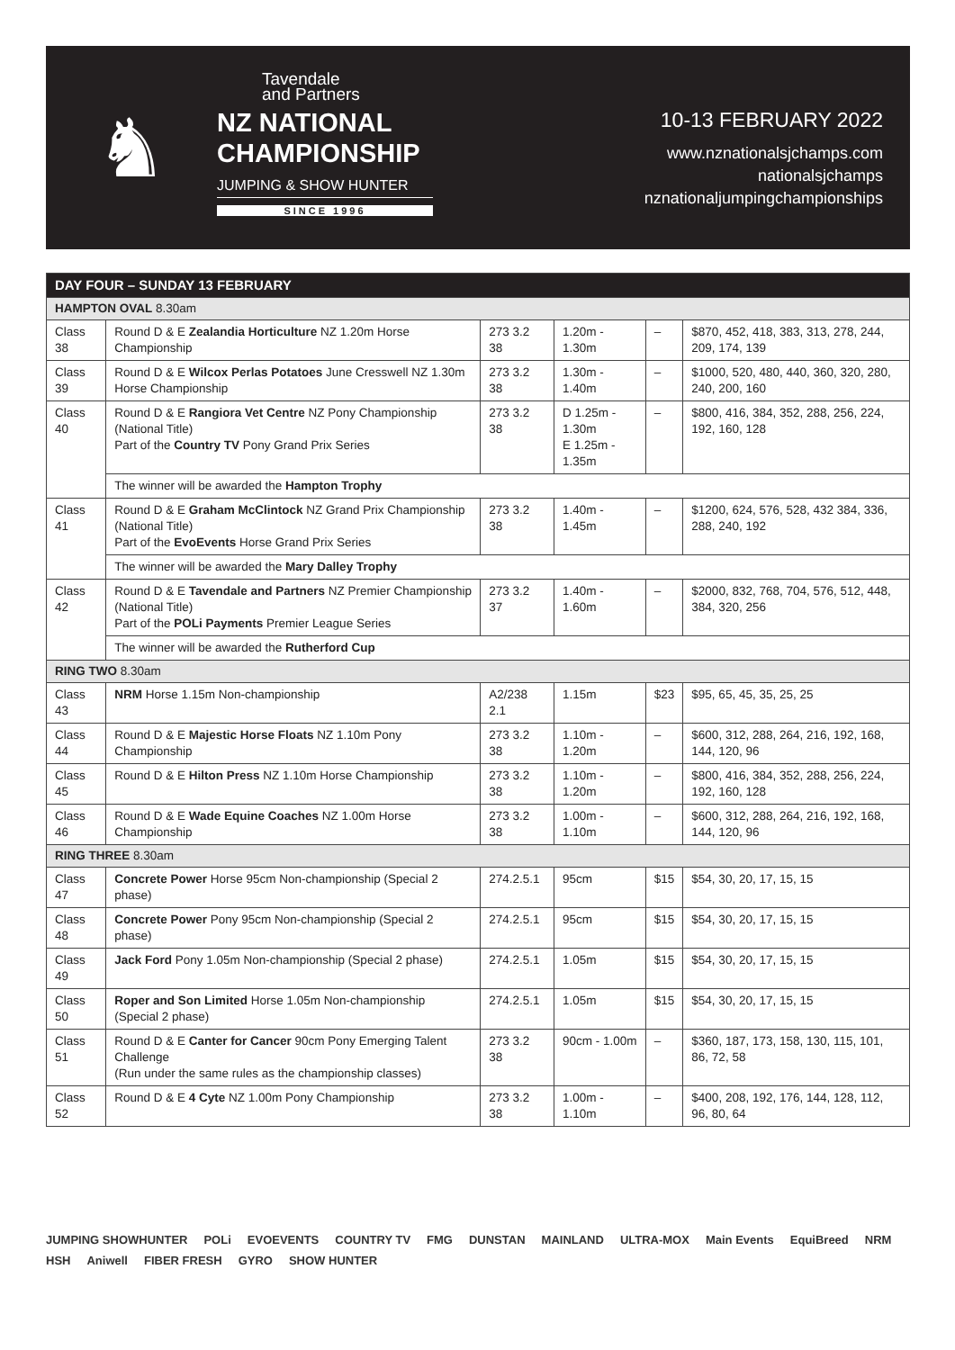♞
Tavendale
and Partners
NZ NATIONAL CHAMPIONSHIP
JUMPING & SHOW HUNTER
SINCE 1996
10-13 FEBRUARY 2022
www.nznationalsjchamps.com
nationalsjchamps
nznationaljumpingchampionships
| DAY FOUR – SUNDAY 13 FEBRUARY | | | | | |
| --- | --- | --- | --- | --- | --- |
| HAMPTON OVAL 8.30am | | | | | |
| Class 38 | Round D & E Zealandia Horticulture NZ 1.20m Horse Championship | 273 3.2 38 | 1.20m - 1.30m | – | $870, 452, 418, 383, 313, 278, 244, 209, 174, 139 |
| Class 39 | Round D & E Wilcox Perlas Potatoes June Cresswell NZ 1.30m Horse Championship | 273 3.2 38 | 1.30m - 1.40m | – | $1000, 520, 480, 440, 360, 320, 280, 240, 200, 160 |
| Class 40 | Round D & E Rangiora Vet Centre NZ Pony Championship (National Title) Part of the Country TV Pony Grand Prix Series | 273 3.2 38 | D 1.25m - 1.30m E 1.25m - 1.35m | – | $800, 416, 384, 352, 288, 256, 224, 192, 160, 128 |
| | The winner will be awarded the Hampton Trophy | | | | |
| Class 41 | Round D & E Graham McClintock NZ Grand Prix Championship (National Title) Part of the EvoEvents Horse Grand Prix Series | 273 3.2 38 | 1.40m - 1.45m | – | $1200, 624, 576, 528, 432 384, 336, 288, 240, 192 |
| | The winner will be awarded the Mary Dalley Trophy | | | | |
| Class 42 | Round D & E Tavendale and Partners NZ Premier Championship (National Title) Part of the POLi Payments Premier League Series | 273 3.2 37 | 1.40m - 1.60m | – | $2000, 832, 768, 704, 576, 512, 448, 384, 320, 256 |
| | The winner will be awarded the Rutherford Cup | | | | |
| RING TWO 8.30am | | | | | |
| Class 43 | NRM Horse 1.15m Non-championship | A2/238 2.1 | 1.15m | $23 | $95, 65, 45, 35, 25, 25 |
| Class 44 | Round D & E Majestic Horse Floats NZ 1.10m Pony Championship | 273 3.2 38 | 1.10m - 1.20m | – | $600, 312, 288, 264, 216, 192, 168, 144, 120, 96 |
| Class 45 | Round D & E Hilton Press NZ 1.10m Horse Championship | 273 3.2 38 | 1.10m - 1.20m | – | $800, 416, 384, 352, 288, 256, 224, 192, 160, 128 |
| Class 46 | Round D & E Wade Equine Coaches NZ 1.00m Horse Championship | 273 3.2 38 | 1.00m - 1.10m | – | $600, 312, 288, 264, 216, 192, 168, 144, 120, 96 |
| RING THREE 8.30am | | | | | |
| Class 47 | Concrete Power Horse 95cm Non-championship (Special 2 phase) | 274.2.5.1 | 95cm | $15 | $54, 30, 20, 17, 15, 15 |
| Class 48 | Concrete Power Pony 95cm Non-championship (Special 2 phase) | 274.2.5.1 | 95cm | $15 | $54, 30, 20, 17, 15, 15 |
| Class 49 | Jack Ford Pony 1.05m Non-championship (Special 2 phase) | 274.2.5.1 | 1.05m | $15 | $54, 30, 20, 17, 15, 15 |
| Class 50 | Roper and Son Limited Horse 1.05m Non-championship (Special 2 phase) | 274.2.5.1 | 1.05m | $15 | $54, 30, 20, 17, 15, 15 |
| Class 51 | Round D & E Canter for Cancer 90cm Pony Emerging Talent Challenge (Run under the same rules as the championship classes) | 273 3.2 38 | 90cm - 1.00m | – | $360, 187, 173, 158, 130, 115, 101, 86, 72, 58 |
| Class 52 | Round D & E 4 Cyte NZ 1.00m Pony Championship | 273 3.2 38 | 1.00m - 1.10m | – | $400, 208, 192, 176, 144, 128, 112, 96, 80, 64 |
JUMPING SHOWHUNTER POLi EVOEVENTS COUNTRY TV FMG DUNSTAN MAINLAND ULTRA-MOX Main Events EquiBreed NRM HSH Aniwell FIBER FRESH GYRO SHOW HUNTER